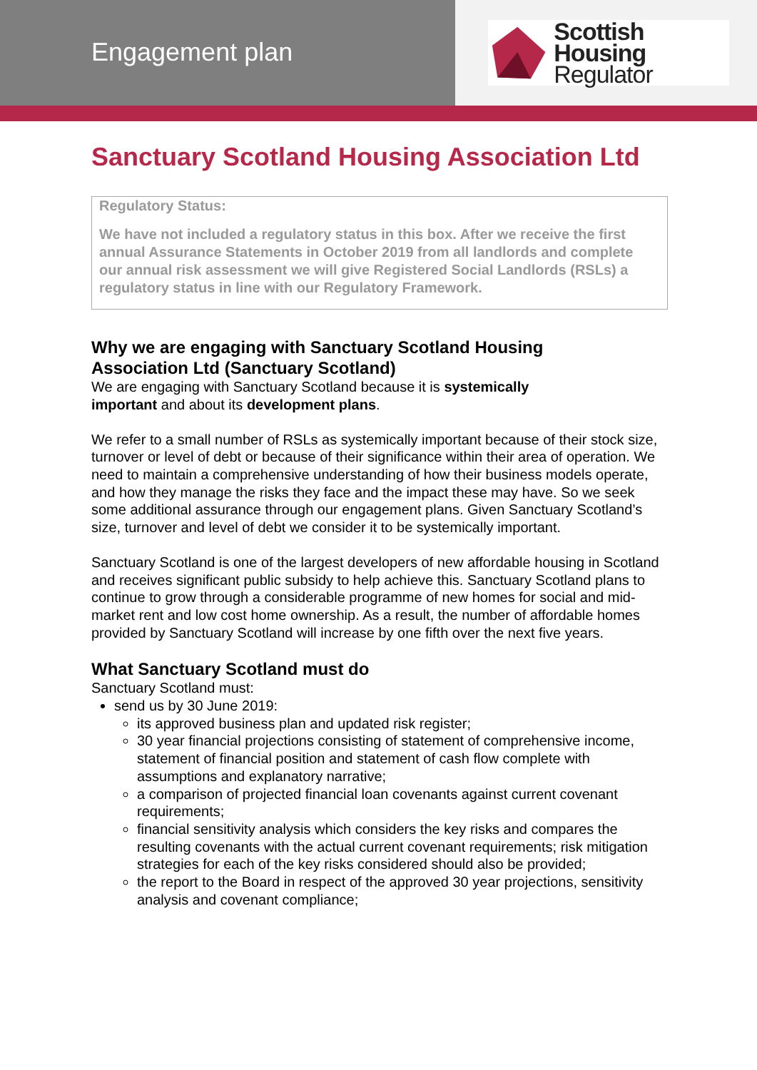Engagement plan
Scottish Housing
Regulator
Sanctuary Scotland Housing Association Ltd
Regulatory Status:
We have not included a regulatory status in this box. After we receive the first annual Assurance Statements in October 2019 from all landlords and complete our annual risk assessment we will give Registered Social Landlords (RSLs) a regulatory status in line with our Regulatory Framework.
Why we are engaging with Sanctuary Scotland Housing
Association Ltd (Sanctuary Scotland)
We are engaging with Sanctuary Scotland because it is systemically
important and about its development plans.
We refer to a small number of RSLs as systemically important because of their stock size, turnover or level of debt or because of their significance within their area of operation. We need to maintain a comprehensive understanding of how their business models operate, and how they manage the risks they face and the impact these may have. So we seek some additional assurance through our engagement plans. Given Sanctuary Scotland’s size, turnover and level of debt we consider it to be systemically important.
Sanctuary Scotland is one of the largest developers of new affordable housing in Scotland and receives significant public subsidy to help achieve this. Sanctuary Scotland plans to continue to grow through a considerable programme of new homes for social and mid-market rent and low cost home ownership. As a result, the number of affordable homes provided by Sanctuary Scotland will increase by one fifth over the next five years.
What Sanctuary Scotland must do
Sanctuary Scotland must:
send us by 30 June 2019:
its approved business plan and updated risk register;
30 year financial projections consisting of statement of comprehensive income, statement of financial position and statement of cash flow complete with assumptions and explanatory narrative;
a comparison of projected financial loan covenants against current covenant requirements;
financial sensitivity analysis which considers the key risks and compares the resulting covenants with the actual current covenant requirements; risk mitigation strategies for each of the key risks considered should also be provided;
the report to the Board in respect of the approved 30 year projections, sensitivity analysis and covenant compliance;